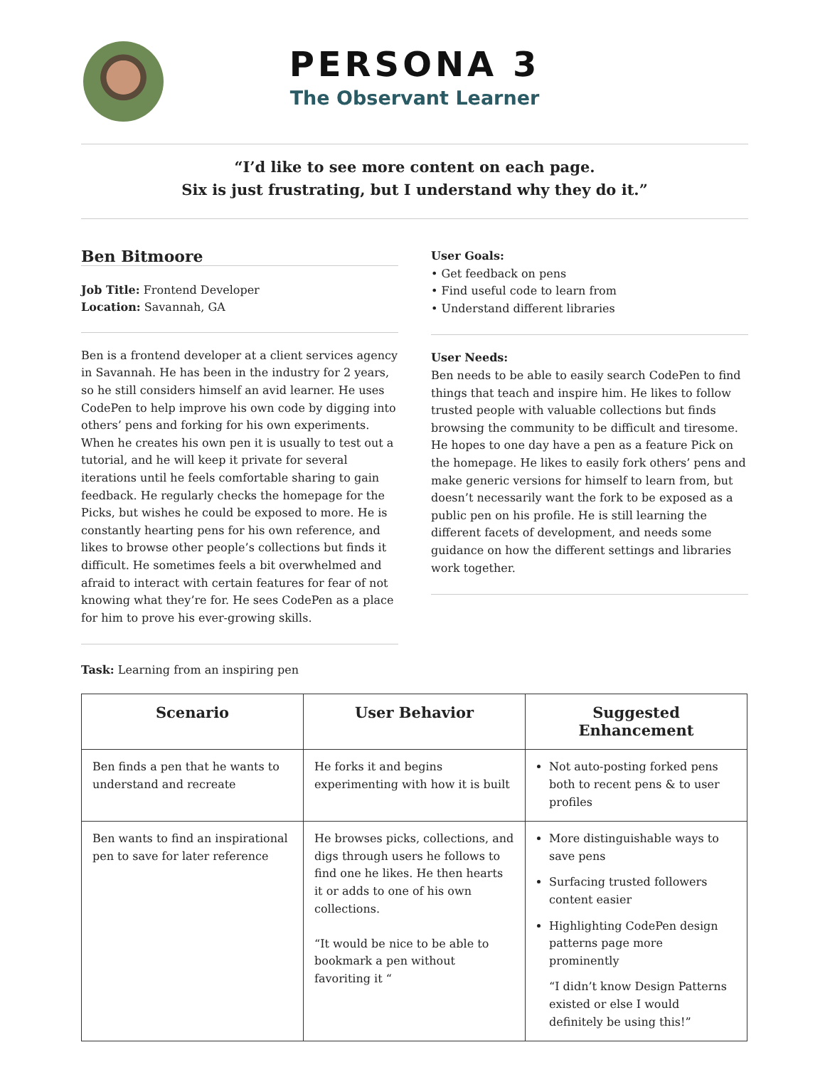PERSONA 3
The Observant Learner
“I’d like to see more content on each page.
Six is just frustrating, but I understand why they do it.”
Ben Bitmoore
Job Title: Frontend Developer
Location: Savannah, GA
Ben is a frontend developer at a client services agency in Savannah. He has been in the industry for 2 years, so he still considers himself an avid learner. He uses CodePen to help improve his own code by digging into others’ pens and forking for his own experiments. When he creates his own pen it is usually to test out a tutorial, and he will keep it private for several iterations until he feels comfortable sharing to gain feedback. He regularly checks the homepage for the Picks, but wishes he could be exposed to more. He is constantly hearting pens for his own reference, and likes to browse other people’s collections but finds it difficult. He sometimes feels a bit overwhelmed and afraid to interact with certain features for fear of not knowing what they’re for. He sees CodePen as a place for him to prove his ever-growing skills.
User Goals:
• Get feedback on pens
• Find useful code to learn from
• Understand different libraries
User Needs:
Ben needs to be able to easily search CodePen to find things that teach and inspire him. He likes to follow trusted people with valuable collections but finds browsing the community to be difficult and tiresome. He hopes to one day have a pen as a feature Pick on the homepage. He likes to easily fork others’ pens and make generic versions for himself to learn from, but doesn’t necessarily want the fork to be exposed as a public pen on his profile. He is still learning the different facets of development, and needs some guidance on how the different settings and libraries work together.
Task: Learning from an inspiring pen
| Scenario | User Behavior | Suggested Enhancement |
| --- | --- | --- |
| Ben finds a pen that he wants to understand and recreate | He forks it and begins experimenting with how it is built | Not auto-posting forked pens both to recent pens & to user profiles |
| Ben wants to find an inspirational pen to save for later reference | He browses picks, collections, and digs through users he follows to find one he likes. He then hearts it or adds to one of his own collections. “It would be nice to be able to bookmark a pen without favoriting it “ | More distinguishable ways to save pens Surfacing trusted followers content easier Highlighting CodePen design patterns page more prominently “I didn’t know Design Patterns existed or else I would definitely be using this!” |